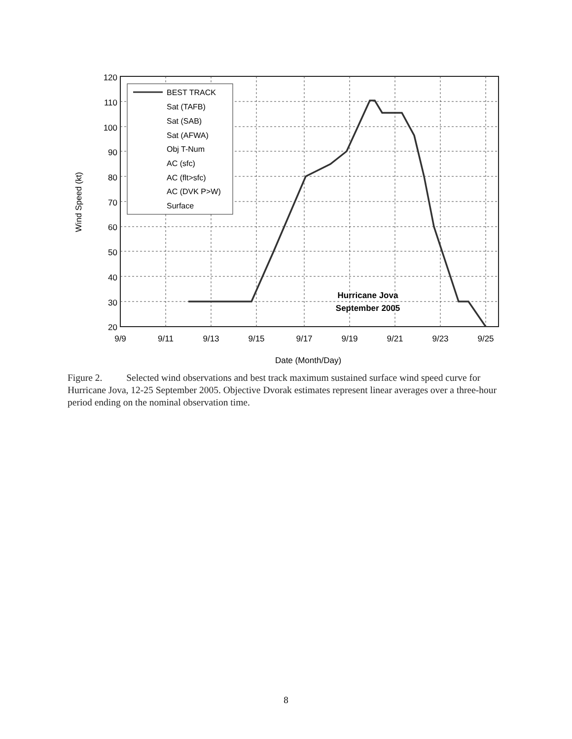BEST TRACK
Sat (TAFB)
Sat (SAB)
Sat (AFWA)
Obj T-Num
AC (sfc)
AC (flt>sfc)
AC (DVK P>W)
Surface
120
110
100
90
80
70
60
50
40
30
20
9/9
9/11
9/13
9/15
9/17
9/19
9/21
9/23
9/25
Date (Month/Day)
Hurricane Jova
September 2005
Wind Speed (kt)
Figure 2. Selected wind observations and best track maximum sustained surface wind speed curve for Hurricane Jova, 12-25 September 2005. Objective Dvorak estimates represent linear averages over a three-hour period ending on the nominal observation time.
8